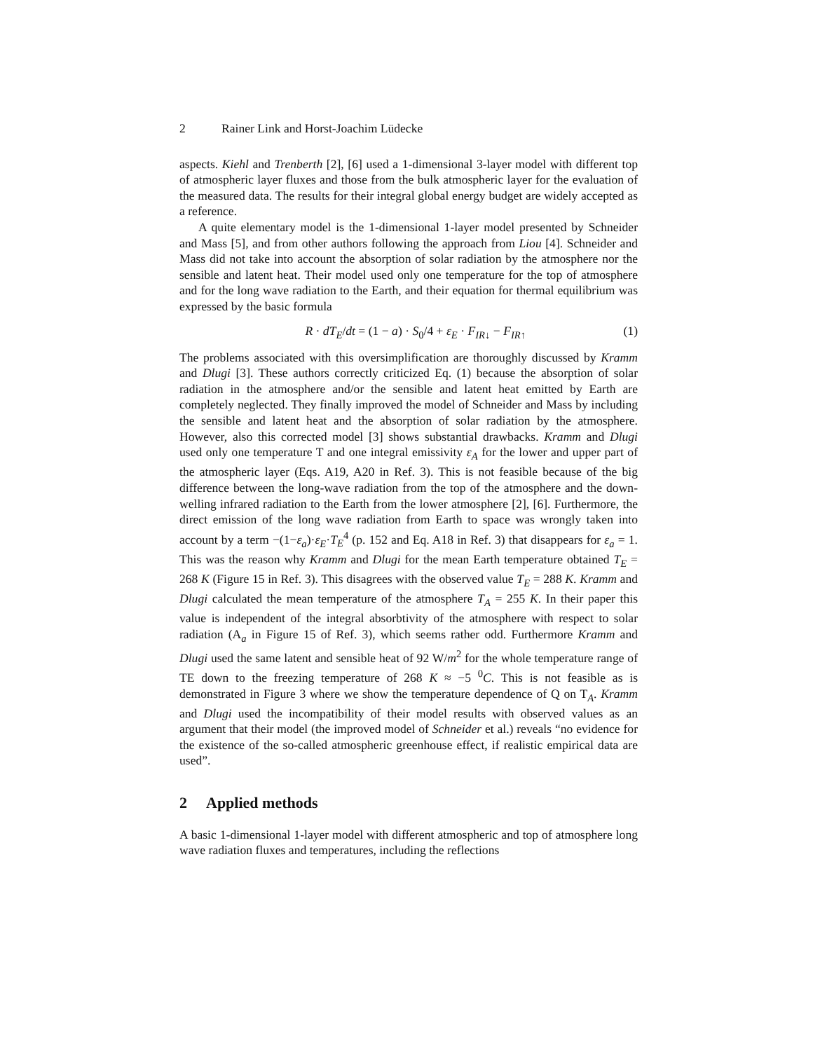2 Rainer Link and Horst-Joachim Lüdecke
aspects. Kiehl and Trenberth [2], [6] used a 1-dimensional 3-layer model with different top of atmospheric layer fluxes and those from the bulk atmospheric layer for the evaluation of the measured data. The results for their integral global energy budget are widely accepted as a reference.
A quite elementary model is the 1-dimensional 1-layer model presented by Schneider and Mass [5], and from other authors following the approach from Liou [4]. Schneider and Mass did not take into account the absorption of solar radiation by the atmosphere nor the sensible and latent heat. Their model used only one temperature for the top of atmosphere and for the long wave radiation to the Earth, and their equation for thermal equilibrium was expressed by the basic formula
R · dT<sub>E</sub>/dt = (1 − a) · S<sub>0</sub>/4 + ε<sub>E</sub> · F<sub>IR↓</sub> − F<sub>IR↑</sub>
(1)
The problems associated with this oversimplification are thoroughly discussed by Kramm and Dlugi [3]. These authors correctly criticized Eq. (1) because the absorption of solar radiation in the atmosphere and/or the sensible and latent heat emitted by Earth are completely neglected. They finally improved the model of Schneider and Mass by including the sensible and latent heat and the absorption of solar radiation by the atmosphere. However, also this corrected model [3] shows substantial drawbacks. Kramm and Dlugi used only one temperature T and one integral emissivity ε<sub>A</sub> for the lower and upper part of the atmospheric layer (Eqs. A19, A20 in Ref. 3). This is not feasible because of the big difference between the long-wave radiation from the top of the atmosphere and the down-welling infrared radiation to the Earth from the lower atmosphere [2], [6]. Furthermore, the direct emission of the long wave radiation from Earth to space was wrongly taken into account by a term −(1−ε<sub>a</sub>)·ε<sub>E</sub>·T<sub>E</sub><sup>4</sup> (p. 152 and Eq. A18 in Ref. 3) that disappears for ε<sub>a</sub> = 1. This was the reason why Kramm and Dlugi for the mean Earth temperature obtained T<sub>E</sub> = 268 K (Figure 15 in Ref. 3). This disagrees with the observed value T<sub>E</sub> = 288 K. Kramm and Dlugi calculated the mean temperature of the atmosphere T<sub>A</sub> = 255 K. In their paper this value is independent of the integral absorbtivity of the atmosphere with respect to solar radiation (A<sub>a</sub> in Figure 15 of Ref. 3), which seems rather odd. Furthermore Kramm and Dlugi used the same latent and sensible heat of 92 W/m<sup>2</sup> for the whole temperature range of TE down to the freezing temperature of 268 K ≈ −5 <sup>0</sup>C. This is not feasible as is demonstrated in Figure 3 where we show the temperature dependence of Q on T<sub>A</sub>. Kramm and Dlugi used the incompatibility of their model results with observed values as an argument that their model (the improved model of Schneider et al.) reveals “no evidence for the existence of the so-called atmospheric greenhouse effect, if realistic empirical data are used”.
2 Applied methods
A basic 1-dimensional 1-layer model with different atmospheric and top of atmosphere long wave radiation fluxes and temperatures, including the reflections